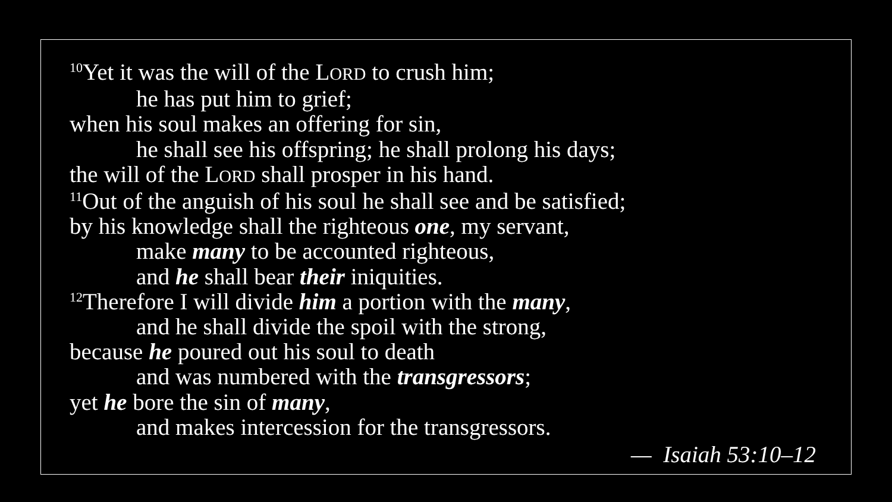<sup>10</sup> Yet it was the will of the LORD to crush him;
he has put him to grief;
when his soul makes an offering for sin,
he shall see his offspring; he shall prolong his days;
the will of the LORD shall prosper in his hand.
<sup>11</sup> Out of the anguish of his soul he shall see and be satisfied;
by his knowledge shall the righteous one, my servant,
make many to be accounted righteous,
and he shall bear their iniquities.
<sup>12</sup> Therefore I will divide him a portion with the many,
and he shall divide the spoil with the strong,
because he poured out his soul to death
and was numbered with the transgressors;
yet he bore the sin of many,
and makes intercession for the transgressors.
— Isaiah 53:10–12